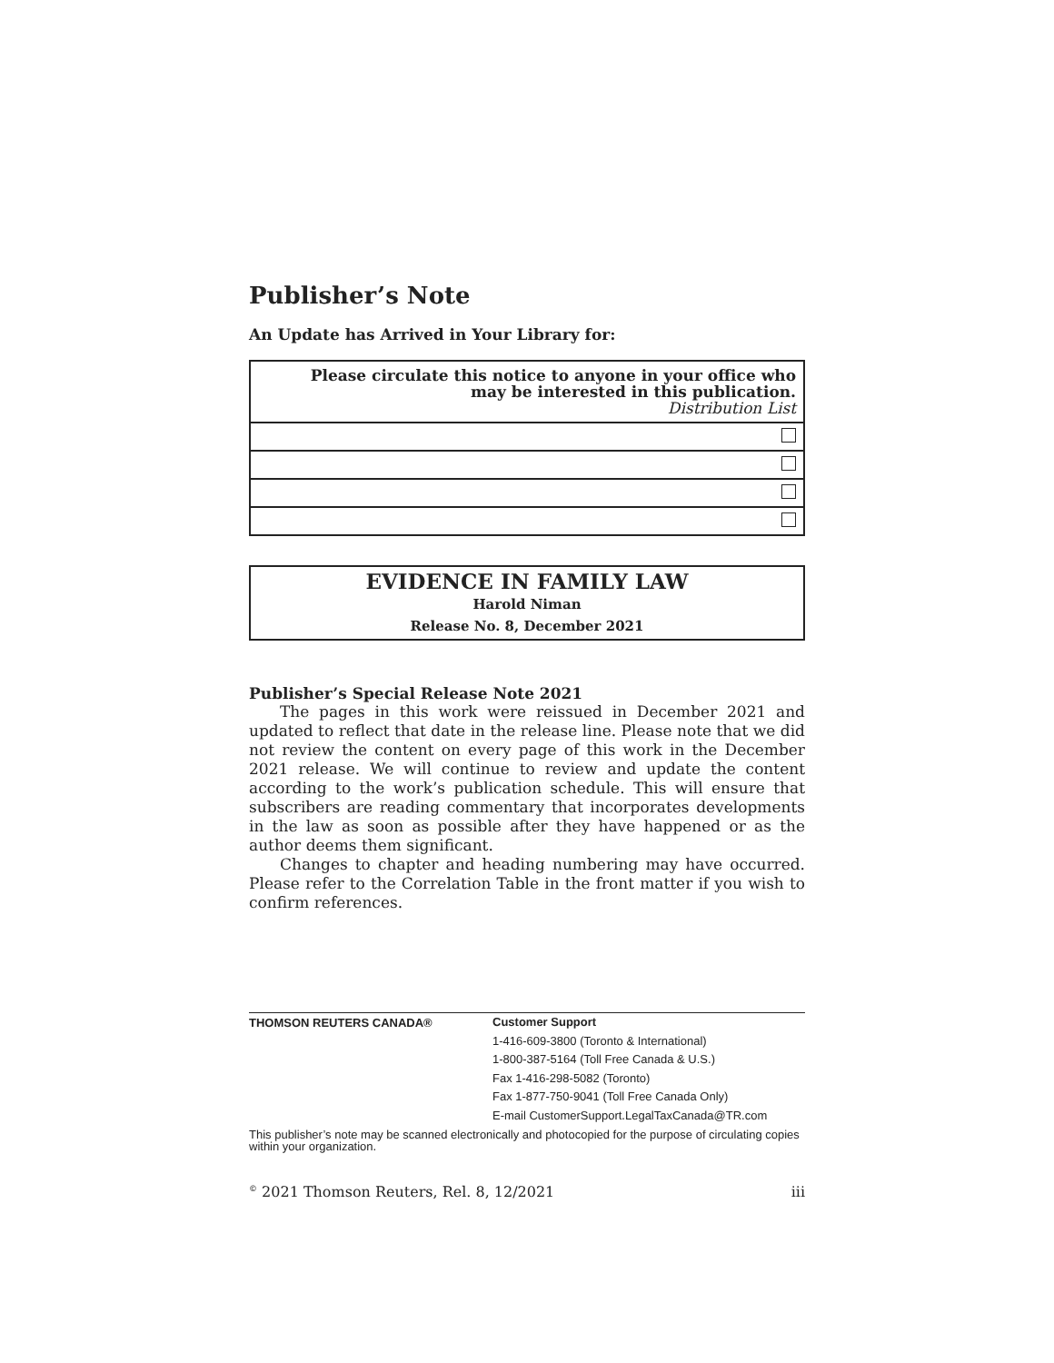Publisher’s Note
An Update has Arrived in Your Library for:
| Please circulate this notice to anyone in your office who may be interested in this publication. Distribution List |
EVIDENCE IN FAMILY LAW
Harold Niman
Release No. 8, December 2021
Publisher’s Special Release Note 2021
The pages in this work were reissued in December 2021 and updated to reflect that date in the release line. Please note that we did not review the content on every page of this work in the December 2021 release. We will continue to review and update the content according to the work’s publication schedule. This will ensure that subscribers are reading commentary that incorporates developments in the law as soon as possible after they have happened or as the author deems them significant.
Changes to chapter and heading numbering may have occurred. Please refer to the Correlation Table in the front matter if you wish to confirm references.
THOMSON REUTERS CANADA®
Customer Support
1-416-609-3800 (Toronto & International)
1-800-387-5164 (Toll Free Canada & U.S.)
Fax 1-416-298-5082 (Toronto)
Fax 1-877-750-9041 (Toll Free Canada Only)
E-mail CustomerSupport.LegalTaxCanada@TR.com
This publisher’s note may be scanned electronically and photocopied for the purpose of circulating copies within your organization.
<sup>©</sup> 2021 Thomson Reuters, Rel. 8, 12/2021 iii